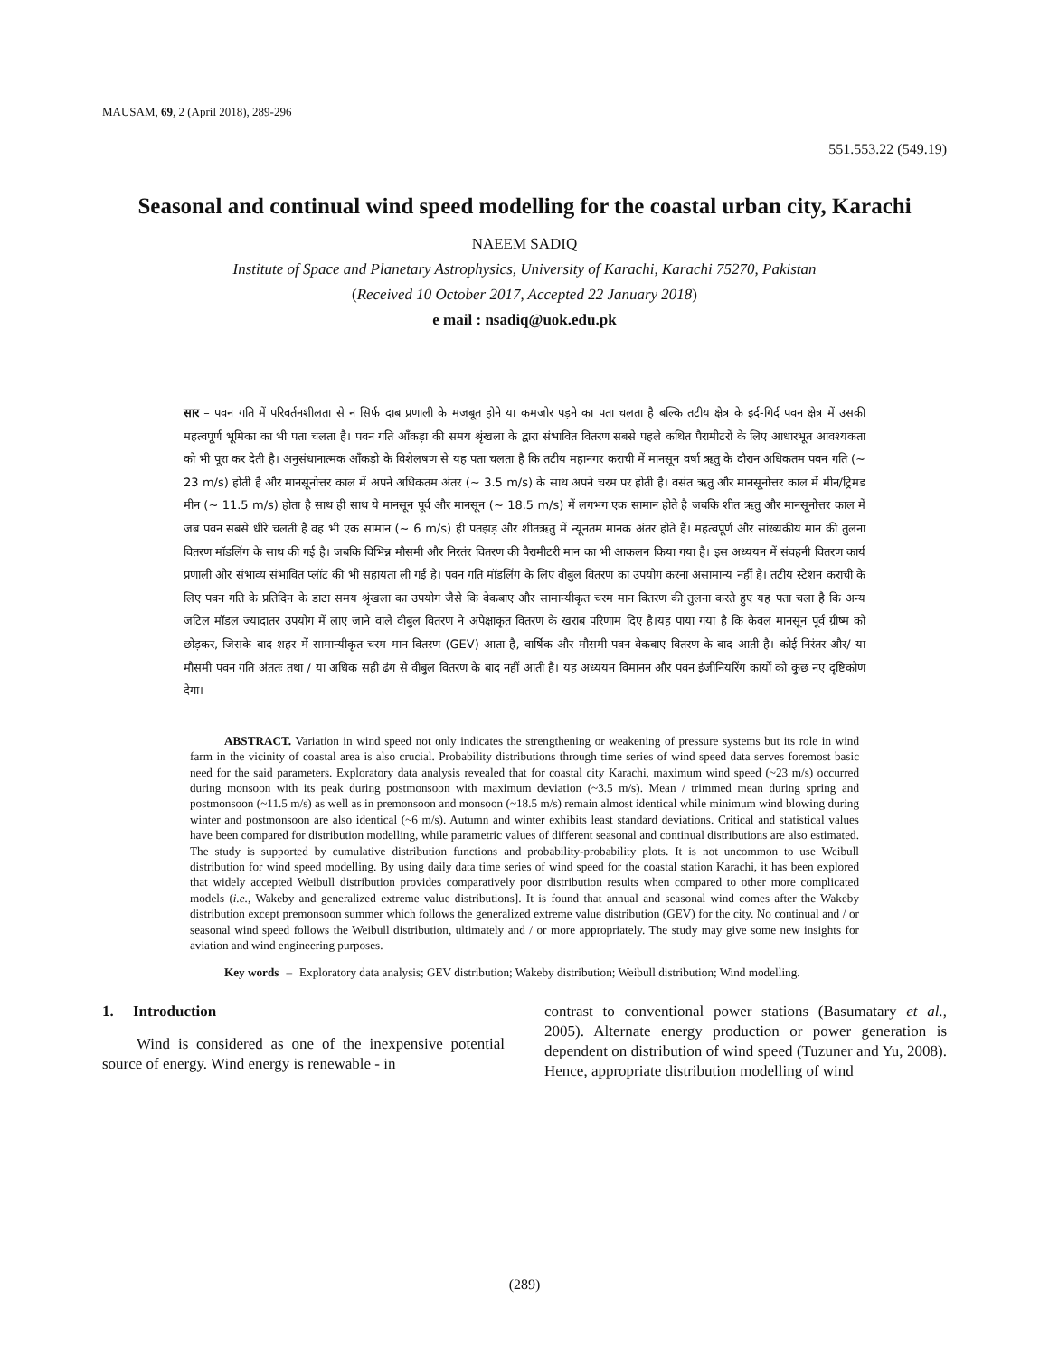MAUSAM, 69, 2 (April 2018), 289-296
551.553.22 (549.19)
Seasonal and continual wind speed modelling for the coastal urban city, Karachi
NAEEM SADIQ
Institute of Space and Planetary Astrophysics, University of Karachi, Karachi 75270, Pakistan
(Received 10 October 2017, Accepted 22 January 2018)
e mail : nsadiq@uok.edu.pk
सार – पवन गति में परिवर्तनशीलता से न सिर्फ दाब प्रणाली के मजबूत होने या कमजोर पड़ने का पता चलता है बल्कि तटीय क्षेत्र के इर्द-गिर्द पवन क्षेत्र में उसकी महत्वपूर्ण भूमिका का भी पता चलता है। पवन गति आँकड़ा की समय श्रृंखला के द्वारा संभावित वितरण सबसे पहले कथित पैरामीटरों के लिए आधारभूत आवश्यकता को भी पूरा कर देती है। अनुसंधानात्मक आँकड़ो के विशेलषण से यह पता चलता है कि तटीय महानगर कराची में मानसून वर्षा ऋतु के दौरान अधिकतम पवन गति (~ 23 m/s) होती है और मानसूनोत्तर काल में अपने अधिकतम अंतर (~ 3.5 m/s) के साथ अपने चरम पर होती है। वसंत ऋतु और मानसूनोत्तर काल में मीन/ट्रिमड मीन (~ 11.5 m/s) होता है साथ ही साथ ये मानसून पूर्व और मानसून (~ 18.5 m/s) में लगभग एक सामान होते है जबकि शीत ऋतु और मानसूनोत्तर काल में जब पवन सबसे धीरे चलती है वह भी एक सामान (~ 6 m/s) ही पतझड़ और शीतऋतु में न्यूनतम मानक अंतर होते हैं। महत्वपूर्ण और सांख्यकीय मान की तुलना वितरण मॉडलिंग के साथ की गई है। जबकि विभिन्न मौसमी और निरतंर वितरण की पैरामीटरी मान का भी आकलन किया गया है। इस अध्ययन में संवहनी वितरण कार्य प्रणाली और संभाव्य संभावित प्लॉट की भी सहायता ली गई है। पवन गति मॉडलिंग के लिए वीबुल वितरण का उपयोग करना असामान्य नहीं है। तटीय स्टेशन कराची के लिए पवन गति के प्रतिदिन के डाटा समय श्रृंखला का उपयोग जैसे कि वेकबाए और सामान्यीकृत चरम मान वितरण की तुलना करते हुए यह पता चला है कि अन्य जटिल मॉडल ज्यादातर उपयोग में लाए जाने वाले वीबुल वितरण ने अपेक्षाकृत वितरण के खराब परिणाम दिए है।यह पाया गया है कि केवल मानसून पूर्व ग्रीष्म को छोड़कर, जिसके बाद शहर में सामान्यीकृत चरम मान वितरण (GEV) आता है, वार्षिक और मौसमी पवन वेकबाए वितरण के बाद आती है। कोई निरंतर और/ या मौसमी पवन गति अंततः तथा / या अधिक सही ढंग से वीबुल वितरण के बाद नहीं आती है। यह अध्ययन विमानन और पवन इंजीनियरिंग कार्यो को कुछ नए दृष्टिकोण देगा।
ABSTRACT. Variation in wind speed not only indicates the strengthening or weakening of pressure systems but its role in wind farm in the vicinity of coastal area is also crucial. Probability distributions through time series of wind speed data serves foremost basic need for the said parameters. Exploratory data analysis revealed that for coastal city Karachi, maximum wind speed (~23 m/s) occurred during monsoon with its peak during postmonsoon with maximum deviation (~3.5 m/s). Mean / trimmed mean during spring and postmonsoon (~11.5 m/s) as well as in premonsoon and monsoon (~18.5 m/s) remain almost identical while minimum wind blowing during winter and postmonsoon are also identical (~6 m/s). Autumn and winter exhibits least standard deviations. Critical and statistical values have been compared for distribution modelling, while parametric values of different seasonal and continual distributions are also estimated. The study is supported by cumulative distribution functions and probability-probability plots. It is not uncommon to use Weibull distribution for wind speed modelling. By using daily data time series of wind speed for the coastal station Karachi, it has been explored that widely accepted Weibull distribution provides comparatively poor distribution results when compared to other more complicated models (i.e., Wakeby and generalized extreme value distributions]. It is found that annual and seasonal wind comes after the Wakeby distribution except premonsoon summer which follows the generalized extreme value distribution (GEV) for the city. No continual and / or seasonal wind speed follows the Weibull distribution, ultimately and / or more appropriately. The study may give some new insights for aviation and wind engineering purposes.
Key words – Exploratory data analysis; GEV distribution; Wakeby distribution; Weibull distribution; Wind modelling.
1. Introduction
Wind is considered as one of the inexpensive potential source of energy. Wind energy is renewable - in
contrast to conventional power stations (Basumatary et al., 2005). Alternate energy production or power generation is dependent on distribution of wind speed (Tuzuner and Yu, 2008). Hence, appropriate distribution modelling of wind
(289)